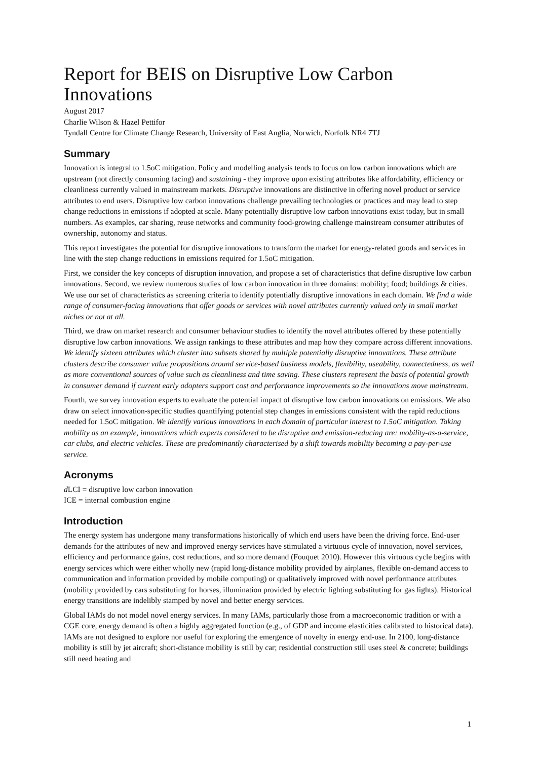Report for BEIS on Disruptive Low Carbon Innovations
August 2017
Charlie Wilson & Hazel Pettifor
Tyndall Centre for Climate Change Research, University of East Anglia, Norwich, Norfolk NR4 7TJ
Summary
Innovation is integral to 1.5oC mitigation. Policy and modelling analysis tends to focus on low carbon innovations which are upstream (not directly consuming facing) and sustaining - they improve upon existing attributes like affordability, efficiency or cleanliness currently valued in mainstream markets. Disruptive innovations are distinctive in offering novel product or service attributes to end users. Disruptive low carbon innovations challenge prevailing technologies or practices and may lead to step change reductions in emissions if adopted at scale. Many potentially disruptive low carbon innovations exist today, but in small numbers. As examples, car sharing, reuse networks and community food-growing challenge mainstream consumer attributes of ownership, autonomy and status.
This report investigates the potential for disruptive innovations to transform the market for energy-related goods and services in line with the step change reductions in emissions required for 1.5oC mitigation.
First, we consider the key concepts of disruption innovation, and propose a set of characteristics that define disruptive low carbon innovations. Second, we review numerous studies of low carbon innovation in three domains: mobility; food; buildings & cities. We use our set of characteristics as screening criteria to identify potentially disruptive innovations in each domain. We find a wide range of consumer-facing innovations that offer goods or services with novel attributes currently valued only in small market niches or not at all.
Third, we draw on market research and consumer behaviour studies to identify the novel attributes offered by these potentially disruptive low carbon innovations. We assign rankings to these attributes and map how they compare across different innovations. We identify sixteen attributes which cluster into subsets shared by multiple potentially disruptive innovations. These attribute clusters describe consumer value propositions around service-based business models, flexibility, useability, connectedness, as well as more conventional sources of value such as cleanliness and time saving. These clusters represent the basis of potential growth in consumer demand if current early adopters support cost and performance improvements so the innovations move mainstream.
Fourth, we survey innovation experts to evaluate the potential impact of disruptive low carbon innovations on emissions. We also draw on select innovation-specific studies quantifying potential step changes in emissions consistent with the rapid reductions needed for 1.5oC mitigation. We identify various innovations in each domain of particular interest to 1.5oC mitigation. Taking mobility as an example, innovations which experts considered to be disruptive and emission-reducing are: mobility-as-a-service, car clubs, and electric vehicles. These are predominantly characterised by a shift towards mobility becoming a pay-per-use service.
Acronyms
d LCI = disruptive low carbon innovation
ICE = internal combustion engine
Introduction
The energy system has undergone many transformations historically of which end users have been the driving force. End-user demands for the attributes of new and improved energy services have stimulated a virtuous cycle of innovation, novel services, efficiency and performance gains, cost reductions, and so more demand (Fouquet 2010). However this virtuous cycle begins with energy services which were either wholly new (rapid long-distance mobility provided by airplanes, flexible on-demand access to communication and information provided by mobile computing) or qualitatively improved with novel performance attributes (mobility provided by cars substituting for horses, illumination provided by electric lighting substituting for gas lights). Historical energy transitions are indelibly stamped by novel and better energy services.
Global IAMs do not model novel energy services. In many IAMs, particularly those from a macroeconomic tradition or with a CGE core, energy demand is often a highly aggregated function (e.g., of GDP and income elasticities calibrated to historical data). IAMs are not designed to explore nor useful for exploring the emergence of novelty in energy end-use. In 2100, long-distance mobility is still by jet aircraft; short-distance mobility is still by car; residential construction still uses steel & concrete; buildings still need heating and
1